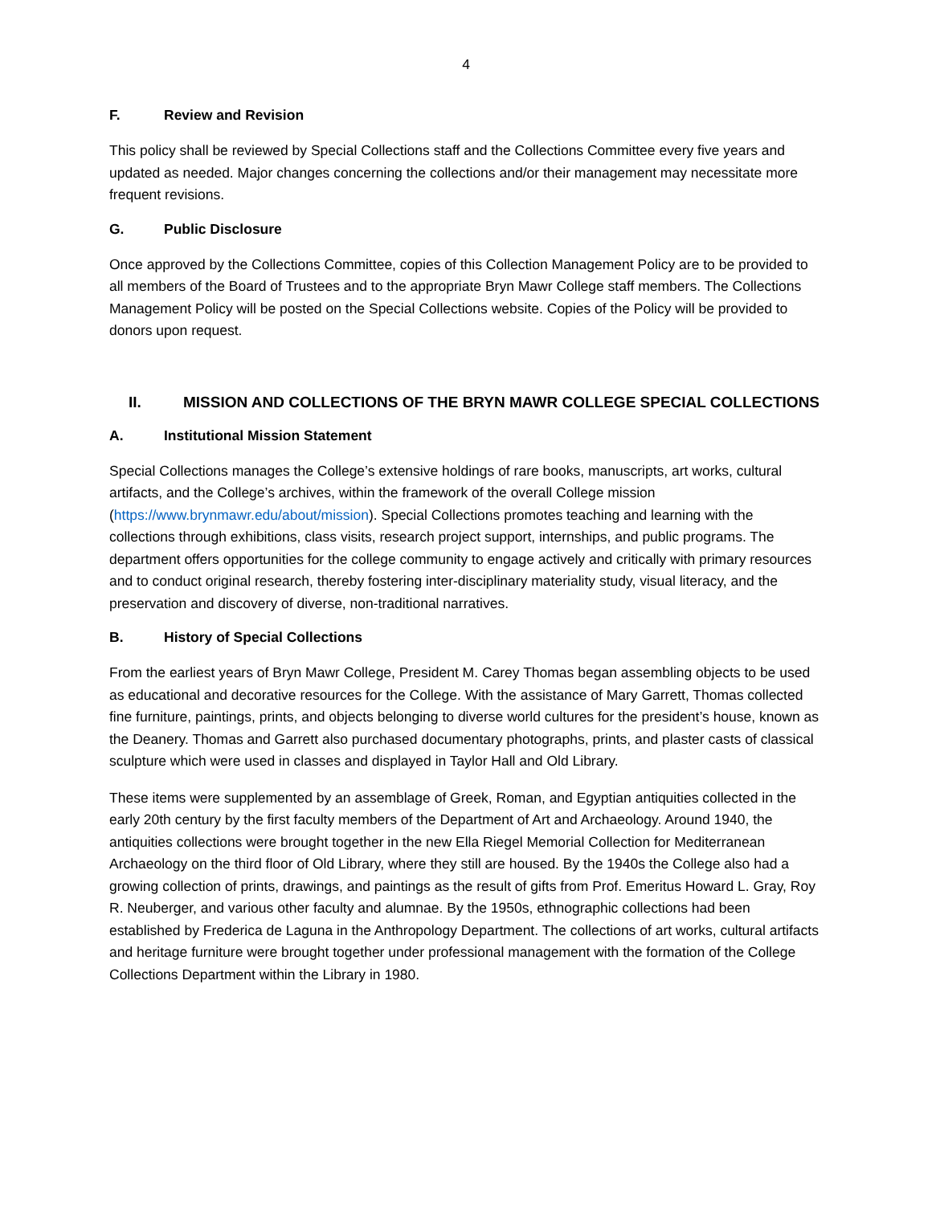4
F. Review and Revision
This policy shall be reviewed by Special Collections staff and the Collections Committee every five years and updated as needed. Major changes concerning the collections and/or their management may necessitate more frequent revisions.
G. Public Disclosure
Once approved by the Collections Committee, copies of this Collection Management Policy are to be provided to all members of the Board of Trustees and to the appropriate Bryn Mawr College staff members. The Collections Management Policy will be posted on the Special Collections website. Copies of the Policy will be provided to donors upon request.
II. MISSION AND COLLECTIONS OF THE BRYN MAWR COLLEGE SPECIAL COLLECTIONS
A. Institutional Mission Statement
Special Collections manages the College’s extensive holdings of rare books, manuscripts, art works, cultural artifacts, and the College’s archives, within the framework of the overall College mission (https://www.brynmawr.edu/about/mission). Special Collections promotes teaching and learning with the collections through exhibitions, class visits, research project support, internships, and public programs. The department offers opportunities for the college community to engage actively and critically with primary resources and to conduct original research, thereby fostering inter-disciplinary materiality study, visual literacy, and the preservation and discovery of diverse, non-traditional narratives.
B. History of Special Collections
From the earliest years of Bryn Mawr College, President M. Carey Thomas began assembling objects to be used as educational and decorative resources for the College. With the assistance of Mary Garrett, Thomas collected fine furniture, paintings, prints, and objects belonging to diverse world cultures for the president’s house, known as the Deanery. Thomas and Garrett also purchased documentary photographs, prints, and plaster casts of classical sculpture which were used in classes and displayed in Taylor Hall and Old Library.
These items were supplemented by an assemblage of Greek, Roman, and Egyptian antiquities collected in the early 20th century by the first faculty members of the Department of Art and Archaeology. Around 1940, the antiquities collections were brought together in the new Ella Riegel Memorial Collection for Mediterranean Archaeology on the third floor of Old Library, where they still are housed. By the 1940s the College also had a growing collection of prints, drawings, and paintings as the result of gifts from Prof. Emeritus Howard L. Gray, Roy R. Neuberger, and various other faculty and alumnae. By the 1950s, ethnographic collections had been established by Frederica de Laguna in the Anthropology Department. The collections of art works, cultural artifacts and heritage furniture were brought together under professional management with the formation of the College Collections Department within the Library in 1980.